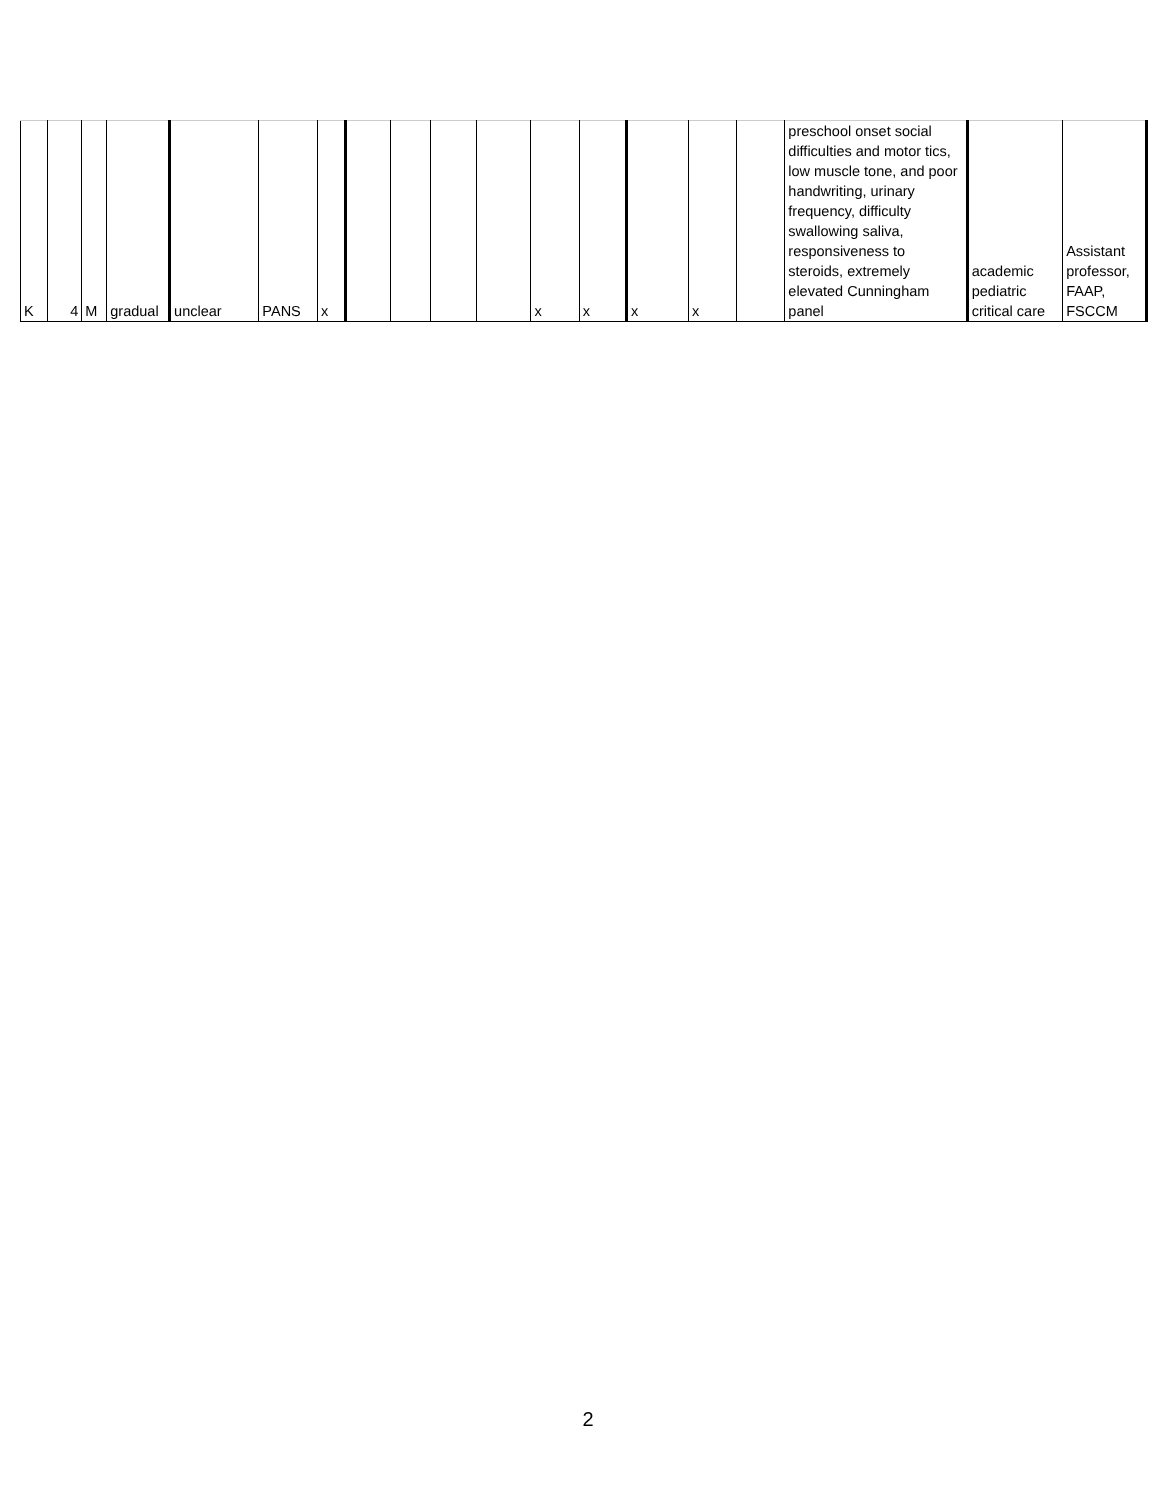| K | 4 | M | gradual | unclear | PANS | x | | | | | x | x | x | x | | preschool onset social difficulties and motor tics, low muscle tone, and poor handwriting, urinary frequency, difficulty swallowing saliva, responsiveness to steroids, extremely elevated Cunningham panel | academic pediatric critical care | Assistant professor, FAAP, FSCCM |
2